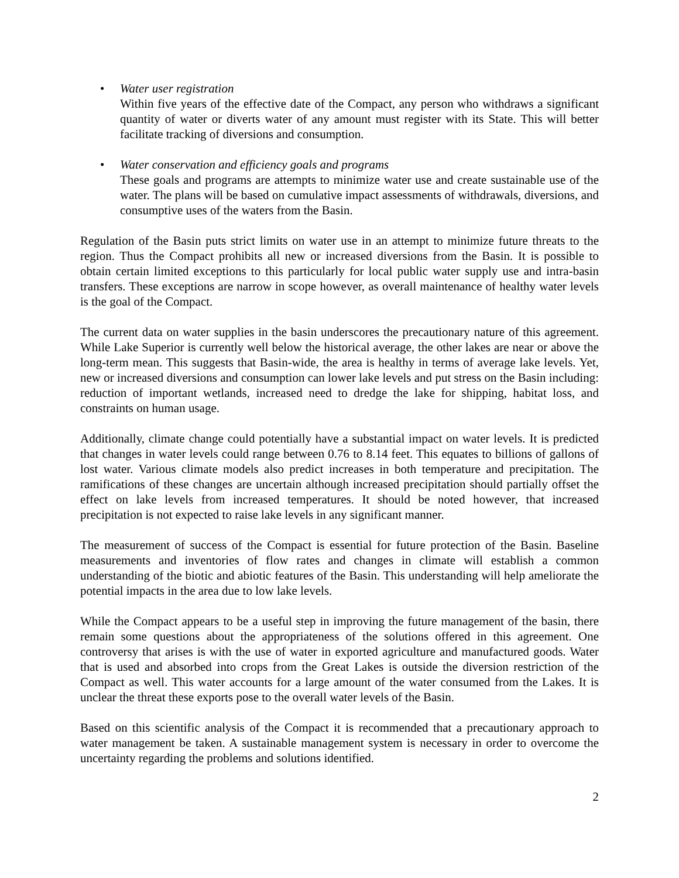• Water user registration
Within five years of the effective date of the Compact, any person who withdraws a significant quantity of water or diverts water of any amount must register with its State. This will better facilitate tracking of diversions and consumption.
• Water conservation and efficiency goals and programs
These goals and programs are attempts to minimize water use and create sustainable use of the water. The plans will be based on cumulative impact assessments of withdrawals, diversions, and consumptive uses of the waters from the Basin.
Regulation of the Basin puts strict limits on water use in an attempt to minimize future threats to the region. Thus the Compact prohibits all new or increased diversions from the Basin. It is possible to obtain certain limited exceptions to this particularly for local public water supply use and intra-basin transfers. These exceptions are narrow in scope however, as overall maintenance of healthy water levels is the goal of the Compact.
The current data on water supplies in the basin underscores the precautionary nature of this agreement. While Lake Superior is currently well below the historical average, the other lakes are near or above the long-term mean. This suggests that Basin-wide, the area is healthy in terms of average lake levels. Yet, new or increased diversions and consumption can lower lake levels and put stress on the Basin including: reduction of important wetlands, increased need to dredge the lake for shipping, habitat loss, and constraints on human usage.
Additionally, climate change could potentially have a substantial impact on water levels. It is predicted that changes in water levels could range between 0.76 to 8.14 feet. This equates to billions of gallons of lost water. Various climate models also predict increases in both temperature and precipitation. The ramifications of these changes are uncertain although increased precipitation should partially offset the effect on lake levels from increased temperatures. It should be noted however, that increased precipitation is not expected to raise lake levels in any significant manner.
The measurement of success of the Compact is essential for future protection of the Basin. Baseline measurements and inventories of flow rates and changes in climate will establish a common understanding of the biotic and abiotic features of the Basin. This understanding will help ameliorate the potential impacts in the area due to low lake levels.
While the Compact appears to be a useful step in improving the future management of the basin, there remain some questions about the appropriateness of the solutions offered in this agreement. One controversy that arises is with the use of water in exported agriculture and manufactured goods. Water that is used and absorbed into crops from the Great Lakes is outside the diversion restriction of the Compact as well. This water accounts for a large amount of the water consumed from the Lakes. It is unclear the threat these exports pose to the overall water levels of the Basin.
Based on this scientific analysis of the Compact it is recommended that a precautionary approach to water management be taken. A sustainable management system is necessary in order to overcome the uncertainty regarding the problems and solutions identified.
2